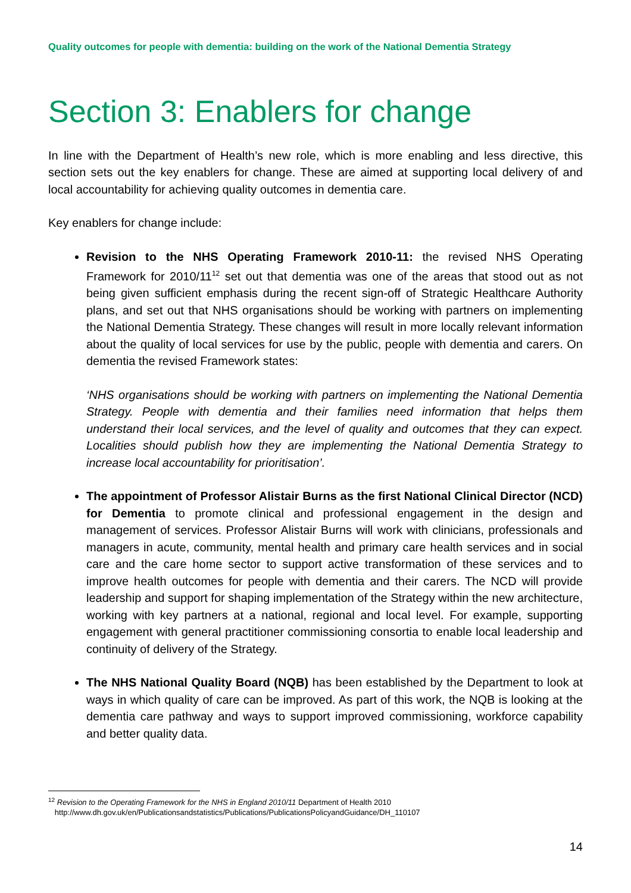Quality outcomes for people with dementia: building on the work of the National Dementia Strategy
Section 3: Enablers for change
In line with the Department of Health’s new role, which is more enabling and less directive, this section sets out the key enablers for change. These are aimed at supporting local delivery of and local accountability for achieving quality outcomes in dementia care.
Key enablers for change include:
Revision to the NHS Operating Framework 2010-11: the revised NHS Operating Framework for 2010/11<sup>12</sup> set out that dementia was one of the areas that stood out as not being given sufficient emphasis during the recent sign-off of Strategic Healthcare Authority plans, and set out that NHS organisations should be working with partners on implementing the National Dementia Strategy. These changes will result in more locally relevant information about the quality of local services for use by the public, people with dementia and carers. On dementia the revised Framework states:
‘NHS organisations should be working with partners on implementing the National Dementia Strategy. People with dementia and their families need information that helps them understand their local services, and the level of quality and outcomes that they can expect. Localities should publish how they are implementing the National Dementia Strategy to increase local accountability for prioritisation’.
The appointment of Professor Alistair Burns as the first National Clinical Director (NCD) for Dementia to promote clinical and professional engagement in the design and management of services. Professor Alistair Burns will work with clinicians, professionals and managers in acute, community, mental health and primary care health services and in social care and the care home sector to support active transformation of these services and to improve health outcomes for people with dementia and their carers. The NCD will provide leadership and support for shaping implementation of the Strategy within the new architecture, working with key partners at a national, regional and local level. For example, supporting engagement with general practitioner commissioning consortia to enable local leadership and continuity of delivery of the Strategy.
The NHS National Quality Board (NQB) has been established by the Department to look at ways in which quality of care can be improved. As part of this work, the NQB is looking at the dementia care pathway and ways to support improved commissioning, workforce capability and better quality data.
<sup>12</sup> Revision to the Operating Framework for the NHS in England 2010/11 Department of Health 2010
http://www.dh.gov.uk/en/Publicationsandstatistics/Publications/PublicationsPolicyandGuidance/DH_110107
14